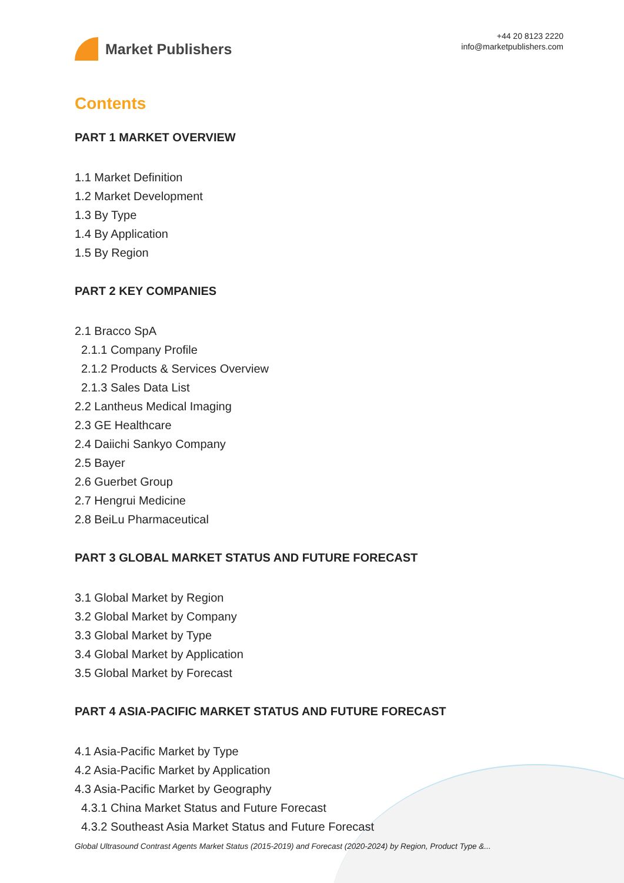Market Publishers
+44 20 8123 2220
info@marketpublishers.com
Contents
PART 1 MARKET OVERVIEW
1.1 Market Definition
1.2 Market Development
1.3 By Type
1.4 By Application
1.5 By Region
PART 2 KEY COMPANIES
2.1 Bracco SpA
2.1.1 Company Profile
2.1.2 Products & Services Overview
2.1.3 Sales Data List
2.2 Lantheus Medical Imaging
2.3 GE Healthcare
2.4 Daiichi Sankyo Company
2.5 Bayer
2.6 Guerbet Group
2.7 Hengrui Medicine
2.8 BeiLu Pharmaceutical
PART 3 GLOBAL MARKET STATUS AND FUTURE FORECAST
3.1 Global Market by Region
3.2 Global Market by Company
3.3 Global Market by Type
3.4 Global Market by Application
3.5 Global Market by Forecast
PART 4 ASIA-PACIFIC MARKET STATUS AND FUTURE FORECAST
4.1 Asia-Pacific Market by Type
4.2 Asia-Pacific Market by Application
4.3 Asia-Pacific Market by Geography
4.3.1 China Market Status and Future Forecast
4.3.2 Southeast Asia Market Status and Future Forecast
Global Ultrasound Contrast Agents Market Status (2015-2019) and Forecast (2020-2024) by Region, Product Type &...